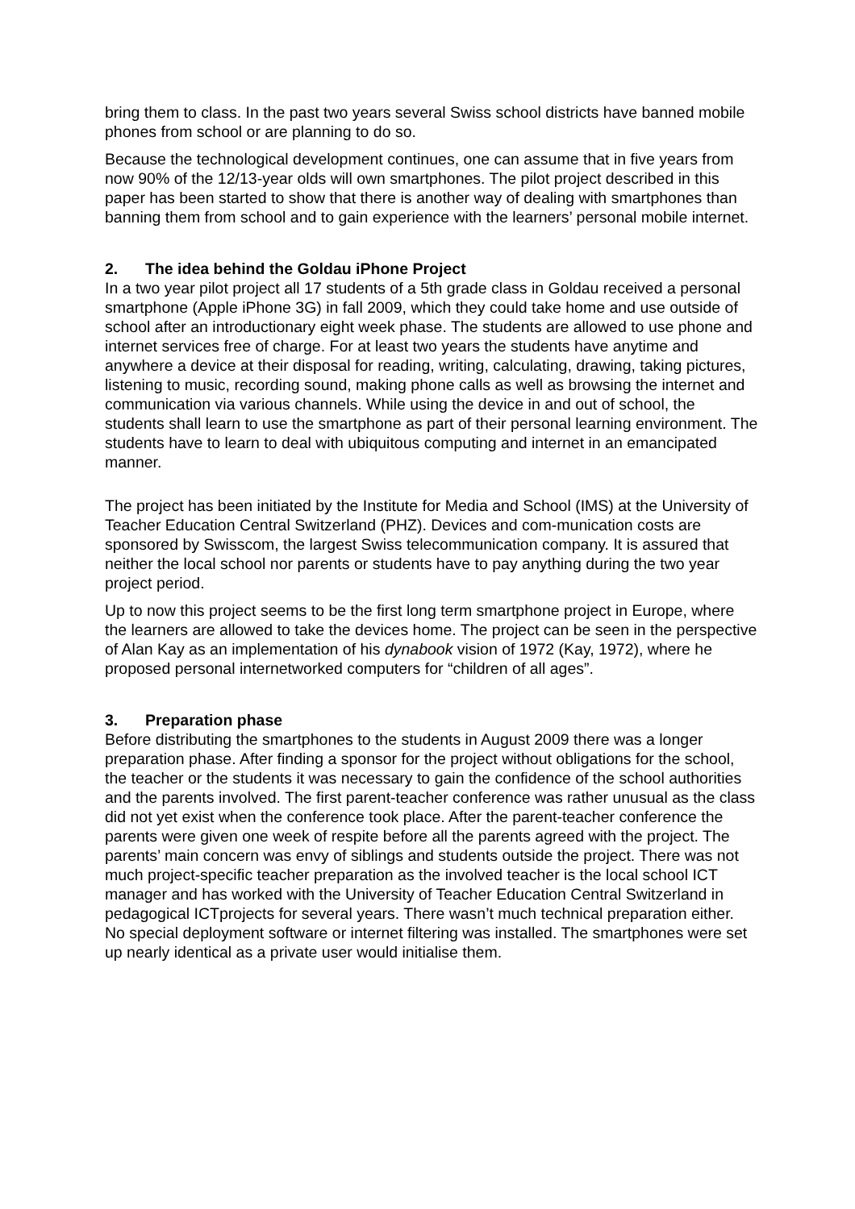bring them to class. In the past two years several Swiss school districts have banned mobile phones from school or are planning to do so.
Because the technological development continues, one can assume that in five years from now 90% of the 12/13-year olds will own smartphones. The pilot project described in this paper has been started to show that there is another way of dealing with smartphones than banning them from school and to gain experience with the learners’ personal mobile internet.
2. The idea behind the Goldau iPhone Project
In a two year pilot project all 17 students of a 5th grade class in Goldau received a personal smartphone (Apple iPhone 3G) in fall 2009, which they could take home and use outside of school after an introductionary eight week phase. The students are allowed to use phone and internet services free of charge. For at least two years the students have anytime and anywhere a device at their disposal for reading, writing, calculating, drawing, taking pictures, listening to music, recording sound, making phone calls as well as browsing the internet and communication via various channels. While using the device in and out of school, the students shall learn to use the smartphone as part of their personal learning environment. The students have to learn to deal with ubiquitous computing and internet in an emancipated manner.
The project has been initiated by the Institute for Media and School (IMS) at the University of Teacher Education Central Switzerland (PHZ). Devices and com-munication costs are sponsored by Swisscom, the largest Swiss telecommunication company. It is assured that neither the local school nor parents or students have to pay anything during the two year project period.
Up to now this project seems to be the first long term smartphone project in Europe, where the learners are allowed to take the devices home. The project can be seen in the perspective of Alan Kay as an implementation of his dynabook vision of 1972 (Kay, 1972), where he proposed personal internetworked computers for “children of all ages”.
3. Preparation phase
Before distributing the smartphones to the students in August 2009 there was a longer preparation phase. After finding a sponsor for the project without obligations for the school, the teacher or the students it was necessary to gain the confidence of the school authorities and the parents involved. The first parent-teacher conference was rather unusual as the class did not yet exist when the conference took place. After the parent-teacher conference the parents were given one week of respite before all the parents agreed with the project. The parents’ main concern was envy of siblings and students outside the project. There was not much project-specific teacher preparation as the involved teacher is the local school ICT manager and has worked with the University of Teacher Education Central Switzerland in pedagogical ICTprojects for several years. There wasn’t much technical preparation either. No special deployment software or internet filtering was installed. The smartphones were set up nearly identical as a private user would initialise them.